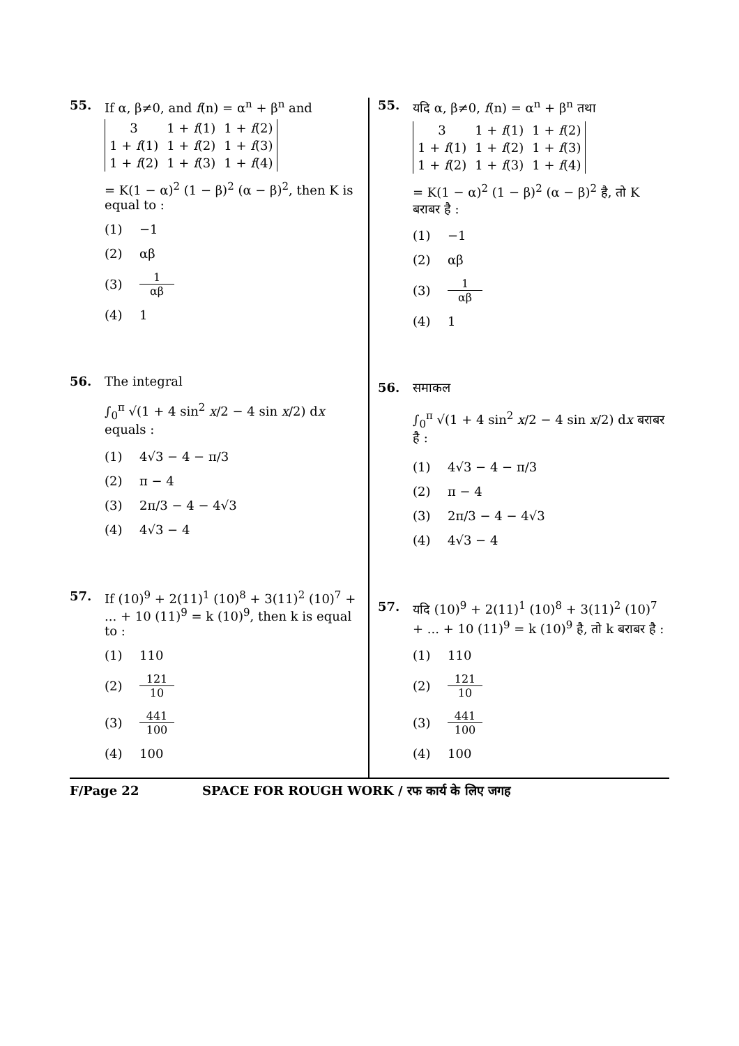55. If α, β≠0, and f(n) = α<sup>n</sup> + β<sup>n</sup> and
| 3 | 1 + f (1) | 1 + f (2) |
| 1 + f (1) | 1 + f (2) | 1 + f (3) |
| 1 + f (2) | 1 + f (3) | 1 + f (4) |
= K(1 − α)<sup>2</sup> (1 − β)<sup>2</sup> (α − β)<sup>2</sup>, then K is equal to :
(1) −1
(2) αβ
(3) 1 αβ
(4) 1
56. The integral
∫<sub>0</sub><sup>π</sup> √(1 + 4 sin<sup>2</sup> x/2 − 4 sin x/2) dx equals :
(1) 4√3 − 4 − π/3
(2) π − 4
(3) 2π/3 − 4 − 4√3
(4) 4√3 − 4
57. If (10)<sup>9</sup> + 2(11)<sup>1</sup> (10)<sup>8</sup> + 3(11)<sup>2</sup> (10)<sup>7</sup> + ... + 10 (11)<sup>9</sup> = k (10)<sup>9</sup>, then k is equal to :
(1) 110
(2) 121 10
(3) 441 100
(4) 100
55. यदि α, β≠0, f(n) = α<sup>n</sup> + β<sup>n</sup> तथा
| 3 | 1 + f (1) | 1 + f (2) |
| 1 + f (1) | 1 + f (2) | 1 + f (3) |
| 1 + f (2) | 1 + f (3) | 1 + f (4) |
= K(1 − α)<sup>2</sup> (1 − β)<sup>2</sup> (α − β)<sup>2</sup> है, तो K बराबर है :
(1) −1
(2) αβ
(3) 1 αβ
(4) 1
56. समाकल
∫<sub>0</sub><sup>π</sup> √(1 + 4 sin<sup>2</sup> x/2 − 4 sin x/2) dx बराबर है :
(1) 4√3 − 4 − π/3
(2) π − 4
(3) 2π/3 − 4 − 4√3
(4) 4√3 − 4
57. यदि (10)<sup>9</sup> + 2(11)<sup>1</sup> (10)<sup>8</sup> + 3(11)<sup>2</sup> (10)<sup>7</sup> + ... + 10 (11)<sup>9</sup> = k (10)<sup>9</sup> है, तो k बराबर है :
(1) 110
(2) 121 10
(3) 441 100
(4) 100
F/Page 22 SPACE FOR ROUGH WORK / रफ कार्य के लिए जगह